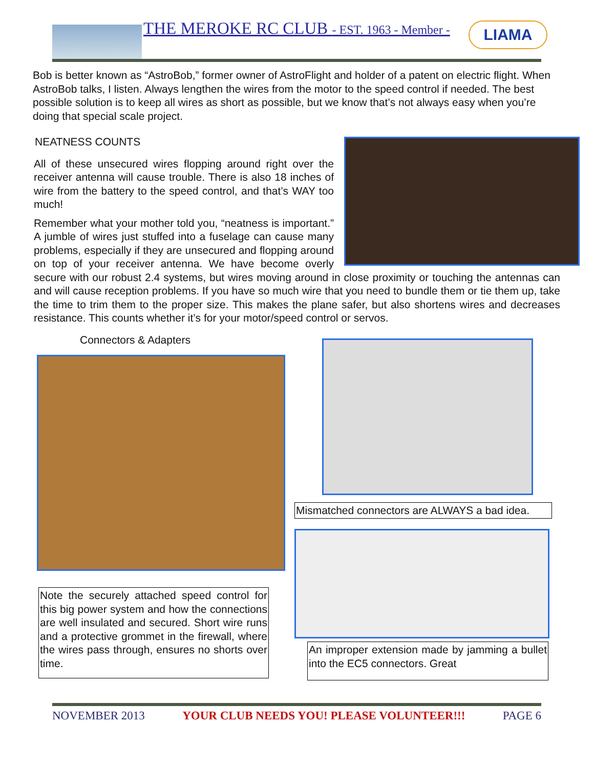THE MEROKE RC CLUB - EST. 1963 - Member -
LIAMA
Bob is better known as “AstroBob,” former owner of AstroFlight and holder of a patent on electric flight. When AstroBob talks, I listen. Always lengthen the wires from the motor to the speed control if needed. The best possible solution is to keep all wires as short as possible, but we know that’s not always easy when you’re doing that special scale project.
NEATNESS COUNTS
All of these unsecured wires flopping around right over the receiver antenna will cause trouble. There is also 18 inches of wire from the battery to the speed control, and that’s WAY too much!
Remember what your mother told you, “neatness is important.” A jumble of wires just stuffed into a fuselage can cause many problems, especially if they are unsecured and flopping around on top of your receiver antenna. We have become overly secure with our robust 2.4 systems, but wires moving around in close proximity or touching the antennas can and will cause reception problems. If you have so much wire that you need to bundle them or tie them up, take the time to trim them to the proper size. This makes the plane safer, but also shortens wires and decreases resistance. This counts whether it’s for your motor/speed control or servos.
Connectors & Adapters
Note the securely attached speed control for this big power system and how the connections are well insulated and secured. Short wire runs and a protective grommet in the firewall, where the wires pass through, ensures no shorts over time.
Mismatched connectors are ALWAYS a bad idea.
An improper extension made by jamming a bullet into the EC5 connectors. Great
NOVEMBER 2013 YOUR CLUB NEEDS YOU! PLEASE VOLUNTEER!!! PAGE 6